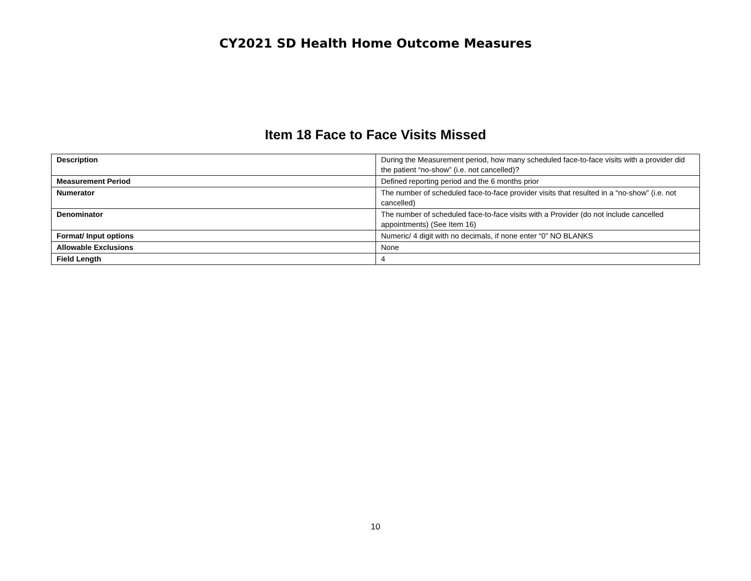CY2021 SD Health Home Outcome Measures
Item 18 Face to Face Visits Missed
| Description | During the Measurement period, how many scheduled face-to-face visits with a provider did the patient “no-show” (i.e. not cancelled)? |
| Measurement Period | Defined reporting period and the 6 months prior |
| Numerator | The number of scheduled face-to-face provider visits that resulted in a “no-show” (i.e. not cancelled) |
| Denominator | The number of scheduled face-to-face visits with a Provider (do not include cancelled appointments) (See Item 16) |
| Format/ Input options | Numeric/ 4 digit with no decimals, if none enter “0” NO BLANKS |
| Allowable Exclusions | None |
| Field Length | 4 |
10